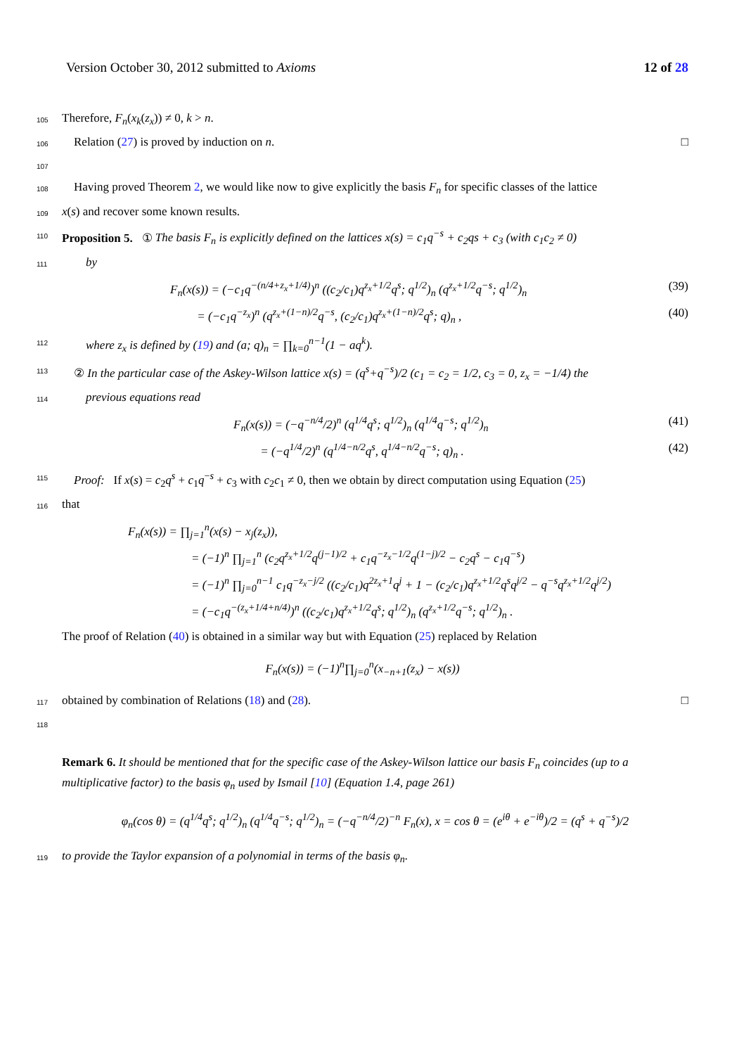Version October 30, 2012 submitted to Axioms 12 of 28
105 Therefore, F<sub>n</sub>(x<sub>k</sub>(z<sub>x</sub>)) ≠ 0, k > n.
106 Relation (27) is proved by induction on n. □
107
108 Having proved Theorem 2, we would like now to give explicitly the basis F<sub>n</sub> for specific classes of the lattice
109 x(s) and recover some known results.
110 Proposition 5. ① The basis F<sub>n</sub> is explicitly defined on the lattices x(s) = c<sub>1</sub>q<sup>−s</sup> + c<sub>2</sub>qs + c<sub>3</sub> (with c<sub>1</sub>c<sub>2</sub> ≠ 0)
111 by
F<sub>n</sub>(x(s)) = (−c<sub>1</sub>q<sup>−(n/4+z<sub>x</sub>+1/4)</sup>)<sup>n</sup> ((c<sub>2</sub>/c<sub>1</sub>)q<sup>z<sub>x</sub>+1/2</sup>q<sup>s</sup>; q<sup>1/2</sup>)<sub>n</sub> (q<sup>z<sub>x</sub>+1/2</sup>q<sup>−s</sup>; q<sup>1/2</sup>)<sub>n</sub> (39)
= (−c<sub>1</sub>q<sup>−z<sub>x</sub></sup>)<sup>n</sup> (q<sup>z<sub>x</sub>+(1−n)/2</sup>q<sup>−s</sup>, (c<sub>2</sub>/c<sub>1</sub>)q<sup>z<sub>x</sub>+(1−n)/2</sup>q<sup>s</sup>; q)<sub>n</sub> , (40)
112 where z<sub>x</sub> is defined by (19) and (a; q)<sub>n</sub> = ∏<sub>k=0</sub><sup>n−1</sup>(1 − aq<sup>k</sup>).
113 ② In the particular case of the Askey-Wilson lattice x(s) = (q<sup>s</sup>+q<sup>−s</sup>)/2 (c<sub>1</sub> = c<sub>2</sub> = 1/2, c<sub>3</sub> = 0, z<sub>x</sub> = −1/4) the
114 previous equations read
F<sub>n</sub>(x(s)) = (−q<sup>−n/4</sup>/2)<sup>n</sup> (q<sup>1/4</sup>q<sup>s</sup>; q<sup>1/2</sup>)<sub>n</sub> (q<sup>1/4</sup>q<sup>−s</sup>; q<sup>1/2</sup>)<sub>n</sub> (41)
= (−q<sup>1/4</sup>/2)<sup>n</sup> (q<sup>1/4−n/2</sup>q<sup>s</sup>, q<sup>1/4−n/2</sup>q<sup>−s</sup>; q)<sub>n</sub> . (42)
115 Proof: If x(s) = c<sub>2</sub>q<sup>s</sup> + c<sub>1</sub>q<sup>−s</sup> + c<sub>3</sub> with c<sub>2</sub>c<sub>1</sub> ≠ 0, then we obtain by direct computation using Equation (25)
116 that
F<sub>n</sub>(x(s)) = ∏<sub>j=1</sub><sup>n</sup>(x(s) − x<sub>j</sub>(z<sub>x</sub>)),
= (−1)<sup>n</sup> ∏<sub>j=1</sub><sup>n</sup> (c<sub>2</sub>q<sup>z<sub>x</sub>+1/2</sup>q<sup>(j−1)/2</sup> + c<sub>1</sub>q<sup>−z<sub>x</sub>−1/2</sup>q<sup>(1−j)/2</sup> − c<sub>2</sub>q<sup>s</sup> − c<sub>1</sub>q<sup>−s</sup>)
= (−1)<sup>n</sup> ∏<sub>j=0</sub><sup>n−1</sup> c<sub>1</sub>q<sup>−z<sub>x</sub>−j/2</sup> ((c<sub>2</sub>/c<sub>1</sub>)q<sup>2z<sub>x</sub>+1</sup>q<sup>j</sup> + 1 − (c<sub>2</sub>/c<sub>1</sub>)q<sup>z<sub>x</sub>+1/2</sup>q<sup>s</sup>q<sup>j/2</sup> − q<sup>−s</sup>q<sup>z<sub>x</sub>+1/2</sup>q<sup>j/2</sup>)
= (−c<sub>1</sub>q<sup>−(z<sub>x</sub>+1/4+n/4)</sup>)<sup>n</sup> ((c<sub>2</sub>/c<sub>1</sub>)q<sup>z<sub>x</sub>+1/2</sup>q<sup>s</sup>; q<sup>1/2</sup>)<sub>n</sub> (q<sup>z<sub>x</sub>+1/2</sup>q<sup>−s</sup>; q<sup>1/2</sup>)<sub>n</sub> .
The proof of Relation (40) is obtained in a similar way but with Equation (25) replaced by Relation
F<sub>n</sub>(x(s)) = (−1)<sup>n</sup>∏<sub>j=0</sub><sup>n</sup>(x<sub>−n+1</sub>(z<sub>x</sub>) − x(s))
117 obtained by combination of Relations (18) and (28). □
118
Remark 6. It should be mentioned that for the specific case of the Askey-Wilson lattice our basis F<sub>n</sub> coincides (up to a multiplicative factor) to the basis φ<sub>n</sub> used by Ismail [10] (Equation 1.4, page 261)
φ<sub>n</sub>(cos θ) = (q<sup>1/4</sup>q<sup>s</sup>; q<sup>1/2</sup>)<sub>n</sub> (q<sup>1/4</sup>q<sup>−s</sup>; q<sup>1/2</sup>)<sub>n</sub> = (−q<sup>−n/4</sup>/2)<sup>−n</sup> F<sub>n</sub>(x), x = cos θ = (e<sup>iθ</sup> + e<sup>−iθ</sup>)/2 = (q<sup>s</sup> + q<sup>−s</sup>)/2
119 to provide the Taylor expansion of a polynomial in terms of the basis φ<sub>n</sub>.